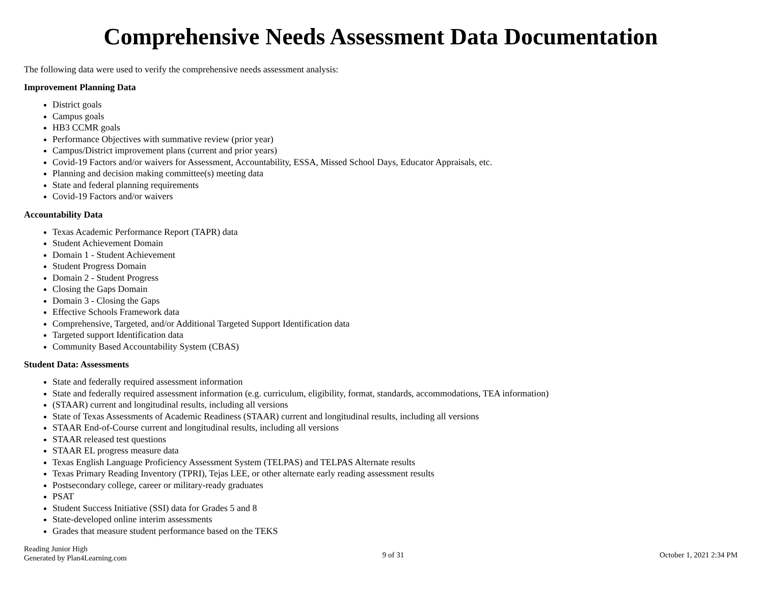Comprehensive Needs Assessment Data Documentation
The following data were used to verify the comprehensive needs assessment analysis:
Improvement Planning Data
District goals
Campus goals
HB3 CCMR goals
Performance Objectives with summative review (prior year)
Campus/District improvement plans (current and prior years)
Covid-19 Factors and/or waivers for Assessment, Accountability, ESSA, Missed School Days, Educator Appraisals, etc.
Planning and decision making committee(s) meeting data
State and federal planning requirements
Covid-19 Factors and/or waivers
Accountability Data
Texas Academic Performance Report (TAPR) data
Student Achievement Domain
Domain 1 - Student Achievement
Student Progress Domain
Domain 2 - Student Progress
Closing the Gaps Domain
Domain 3 - Closing the Gaps
Effective Schools Framework data
Comprehensive, Targeted, and/or Additional Targeted Support Identification data
Targeted support Identification data
Community Based Accountability System (CBAS)
Student Data: Assessments
State and federally required assessment information
State and federally required assessment information (e.g. curriculum, eligibility, format, standards, accommodations, TEA information)
(STAAR) current and longitudinal results, including all versions
State of Texas Assessments of Academic Readiness (STAAR) current and longitudinal results, including all versions
STAAR End-of-Course current and longitudinal results, including all versions
STAAR released test questions
STAAR EL progress measure data
Texas English Language Proficiency Assessment System (TELPAS) and TELPAS Alternate results
Texas Primary Reading Inventory (TPRI), Tejas LEE, or other alternate early reading assessment results
Postsecondary college, career or military-ready graduates
PSAT
Student Success Initiative (SSI) data for Grades 5 and 8
State-developed online interim assessments
Grades that measure student performance based on the TEKS
Reading Junior High
Generated by Plan4Learning.com
9 of 31 October 1, 2021 2:34 PM